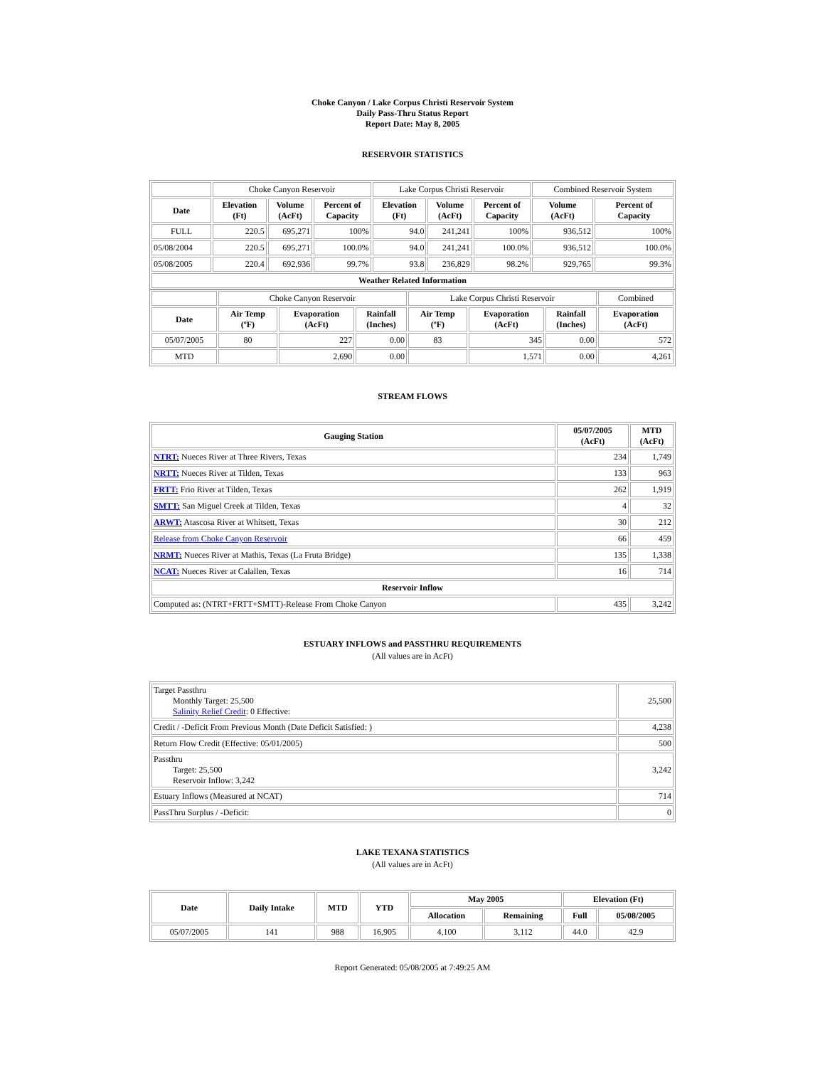Choke Canyon / Lake Corpus Christi Reservoir System
Daily Pass-Thru Status Report
Report Date: May 8, 2005
RESERVOIR STATISTICS
| | Choke Canyon Reservoir | | | Lake Corpus Christi Reservoir | | | Combined Reservoir System | |
| --- | --- | --- | --- | --- | --- | --- | --- | --- |
| Date | Elevation (Ft) | Volume (AcFt) | Percent of Capacity | Elevation (Ft) | Volume (AcFt) | Percent of Capacity | Volume (AcFt) | Percent of Capacity |
| FULL | 220.5 | 695,271 | 100% | 94.0 | 241,241 | 100% | 936,512 | 100% |
| 05/08/2004 | 220.5 | 695,271 | 100.0% | 94.0 | 241,241 | 100.0% | 936,512 | 100.0% |
| 05/08/2005 | 220.4 | 692,936 | 99.7% | 93.8 | 236,829 | 98.2% | 929,765 | 99.3% |
| Weather Related Information | | | | | | | | |
| | Choke Canyon Reservoir | | | Lake Corpus Christi Reservoir | | | Combined |
| --- | --- | --- | --- | --- | --- | --- | --- |
| Date | Air Temp (ºF) | Evaporation (AcFt) | Rainfall (Inches) | Air Temp (ºF) | Evaporation (AcFt) | Rainfall (Inches) | Evaporation (AcFt) |
| 05/07/2005 | 80 | 227 | 0.00 | 83 | 345 | 0.00 | 572 |
| MTD | | 2,690 | 0.00 | | 1,571 | 0.00 | 4,261 |
STREAM FLOWS
| Gauging Station | 05/07/2005 (AcFt) | MTD (AcFt) |
| --- | --- | --- |
| NTRT: Nueces River at Three Rivers, Texas | 234 | 1,749 |
| NRTT: Nueces River at Tilden, Texas | 133 | 963 |
| FRTT: Frio River at Tilden, Texas | 262 | 1,919 |
| SMTT: San Miguel Creek at Tilden, Texas | 4 | 32 |
| ARWT: Atascosa River at Whitsett, Texas | 30 | 212 |
| Release from Choke Canyon Reservoir | 66 | 459 |
| NRMT: Nueces River at Mathis, Texas (La Fruta Bridge) | 135 | 1,338 |
| NCAT: Nueces River at Calallen, Texas | 16 | 714 |
| Reservoir Inflow | | |
| Computed as: (NTRT+FRTT+SMTT)-Release From Choke Canyon | 435 | 3,242 |
ESTUARY INFLOWS and PASSTHRU REQUIREMENTS
(All values are in AcFt)
| Target Passthru Monthly Target: 25,500 Salinity Relief Credit : 0 Effective: | 25,500 |
| Credit / -Deficit From Previous Month (Date Deficit Satisfied: ) | 4,238 |
| Return Flow Credit (Effective: 05/01/2005) | 500 |
| Passthru Target: 25,500 Reservoir Inflow: 3,242 | 3,242 |
| Estuary Inflows (Measured at NCAT) | 714 |
| PassThru Surplus / -Deficit: | 0 |
LAKE TEXANA STATISTICS
(All values are in AcFt)
| Date | Daily Intake | MTD | YTD | May 2005 | | Elevation (Ft) | |
| --- | --- | --- | --- | --- | --- | --- | --- |
| | | | | Allocation | Remaining | Full | 05/08/2005 |
| 05/07/2005 | 141 | 988 | 16,905 | 4,100 | 3,112 | 44.0 | 42.9 |
Report Generated: 05/08/2005 at 7:49:25 AM